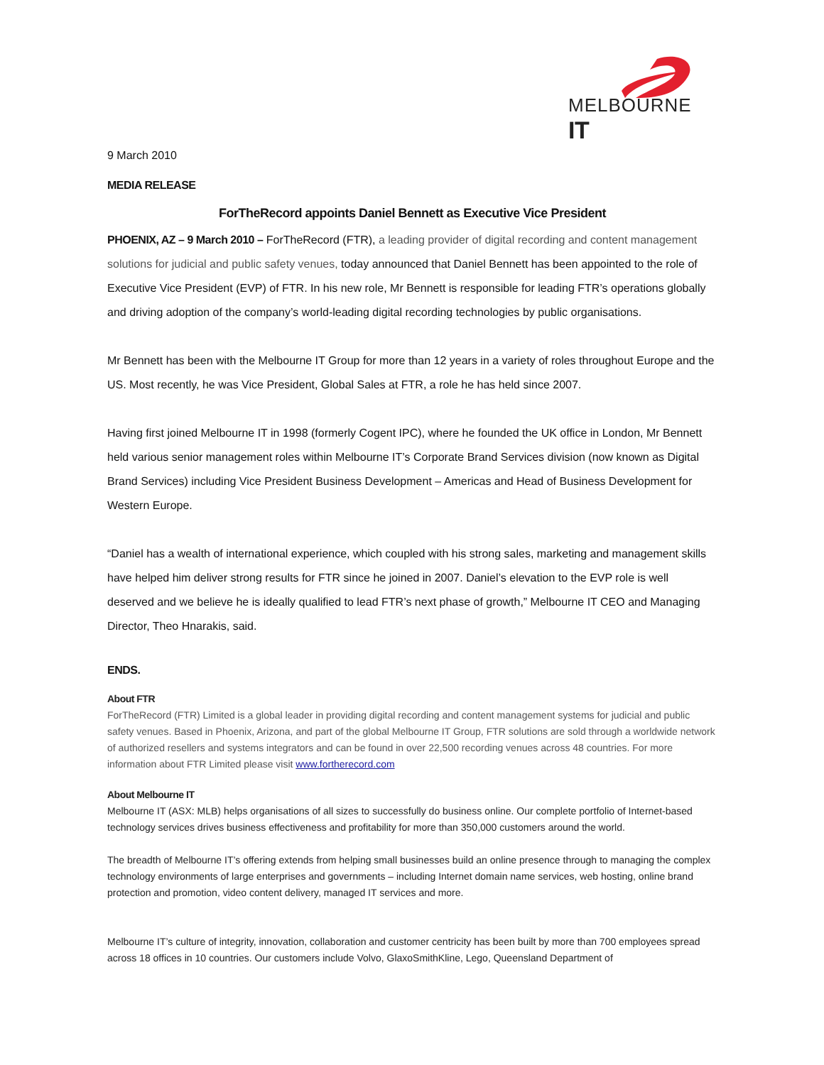MELBOURNE IT
9 March 2010
MEDIA RELEASE
ForTheRecord appoints Daniel Bennett as Executive Vice President
PHOENIX, AZ – 9 March 2010 – ForTheRecord (FTR), a leading provider of digital recording and content management solutions for judicial and public safety venues, today announced that Daniel Bennett has been appointed to the role of Executive Vice President (EVP) of FTR. In his new role, Mr Bennett is responsible for leading FTR’s operations globally and driving adoption of the company’s world-leading digital recording technologies by public organisations.
Mr Bennett has been with the Melbourne IT Group for more than 12 years in a variety of roles throughout Europe and the US. Most recently, he was Vice President, Global Sales at FTR, a role he has held since 2007.
Having first joined Melbourne IT in 1998 (formerly Cogent IPC), where he founded the UK office in London, Mr Bennett held various senior management roles within Melbourne IT’s Corporate Brand Services division (now known as Digital Brand Services) including Vice President Business Development – Americas and Head of Business Development for Western Europe.
“Daniel has a wealth of international experience, which coupled with his strong sales, marketing and management skills have helped him deliver strong results for FTR since he joined in 2007. Daniel’s elevation to the EVP role is well deserved and we believe he is ideally qualified to lead FTR’s next phase of growth,” Melbourne IT CEO and Managing Director, Theo Hnarakis, said.
ENDS.
About FTR
ForTheRecord (FTR) Limited is a global leader in providing digital recording and content management systems for judicial and public safety venues. Based in Phoenix, Arizona, and part of the global Melbourne IT Group, FTR solutions are sold through a worldwide network of authorized resellers and systems integrators and can be found in over 22,500 recording venues across 48 countries. For more information about FTR Limited please visit www.fortherecord.com
About Melbourne IT
Melbourne IT (ASX: MLB) helps organisations of all sizes to successfully do business online. Our complete portfolio of Internet-based technology services drives business effectiveness and profitability for more than 350,000 customers around the world.
The breadth of Melbourne IT’s offering extends from helping small businesses build an online presence through to managing the complex technology environments of large enterprises and governments – including Internet domain name services, web hosting, online brand protection and promotion, video content delivery, managed IT services and more.
Melbourne IT’s culture of integrity, innovation, collaboration and customer centricity has been built by more than 700 employees spread across 18 offices in 10 countries. Our customers include Volvo, GlaxoSmithKline, Lego, Queensland Department of